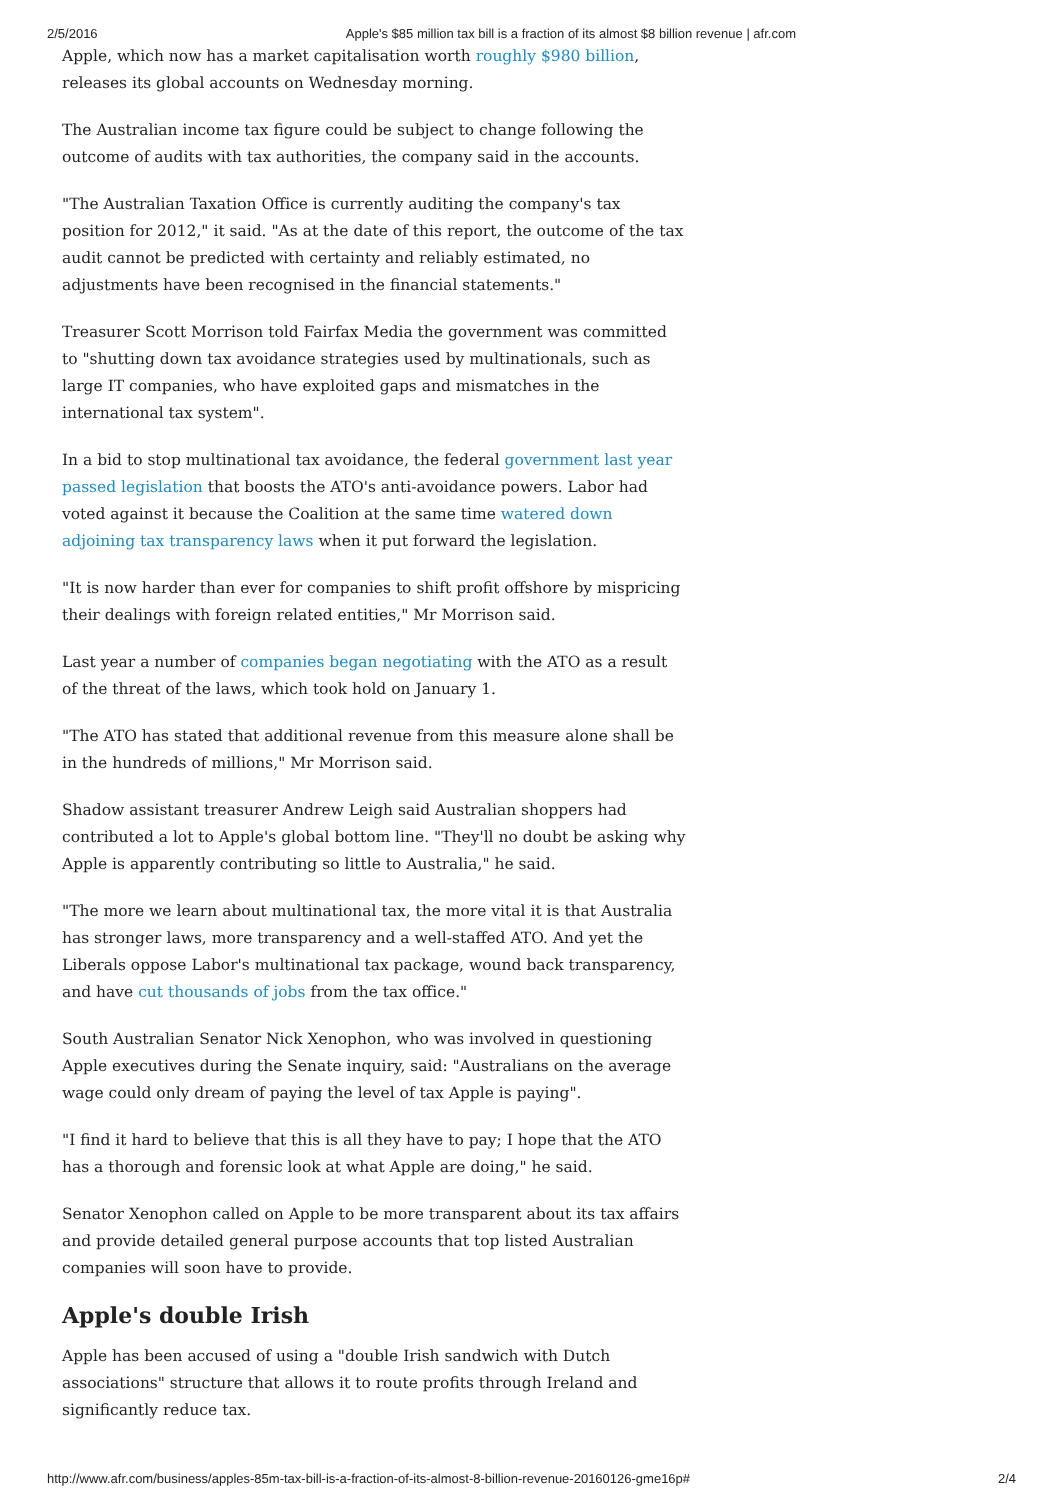2/5/2016 Apple's $85 million tax bill is a fraction of its almost $8 billion revenue | afr.com
Apple, which now has a market capitalisation worth roughly $980 billion, releases its global accounts on Wednesday morning.
The Australian income tax figure could be subject to change following the outcome of audits with tax authorities, the company said in the accounts.
"The Australian Taxation Office is currently auditing the company's tax position for 2012," it said. "As at the date of this report, the outcome of the tax audit cannot be predicted with certainty and reliably estimated, no adjustments have been recognised in the financial statements."
Treasurer Scott Morrison told Fairfax Media the government was committed to "shutting down tax avoidance strategies used by multinationals, such as large IT companies, who have exploited gaps and mismatches in the international tax system".
In a bid to stop multinational tax avoidance, the federal government last year passed legislation that boosts the ATO's anti-avoidance powers. Labor had voted against it because the Coalition at the same time watered down adjoining tax transparency laws when it put forward the legislation.
"It is now harder than ever for companies to shift profit offshore by mispricing their dealings with foreign related entities," Mr Morrison said.
Last year a number of companies began negotiating with the ATO as a result of the threat of the laws, which took hold on January 1.
"The ATO has stated that additional revenue from this measure alone shall be in the hundreds of millions," Mr Morrison said.
Shadow assistant treasurer Andrew Leigh said Australian shoppers had contributed a lot to Apple's global bottom line. "They'll no doubt be asking why Apple is apparently contributing so little to Australia," he said.
"The more we learn about multinational tax, the more vital it is that Australia has stronger laws, more transparency and a well-staffed ATO. And yet the Liberals oppose Labor's multinational tax package, wound back transparency, and have cut thousands of jobs from the tax office."
South Australian Senator Nick Xenophon, who was involved in questioning Apple executives during the Senate inquiry, said: "Australians on the average wage could only dream of paying the level of tax Apple is paying".
"I find it hard to believe that this is all they have to pay; I hope that the ATO has a thorough and forensic look at what Apple are doing," he said.
Senator Xenophon called on Apple to be more transparent about its tax affairs and provide detailed general purpose accounts that top listed Australian companies will soon have to provide.
Apple's double Irish
Apple has been accused of using a "double Irish sandwich with Dutch associations" structure that allows it to route profits through Ireland and significantly reduce tax.
http://www.afr.com/business/apples-85m-tax-bill-is-a-fraction-of-its-almost-8-billion-revenue-20160126-gme16p# 2/4